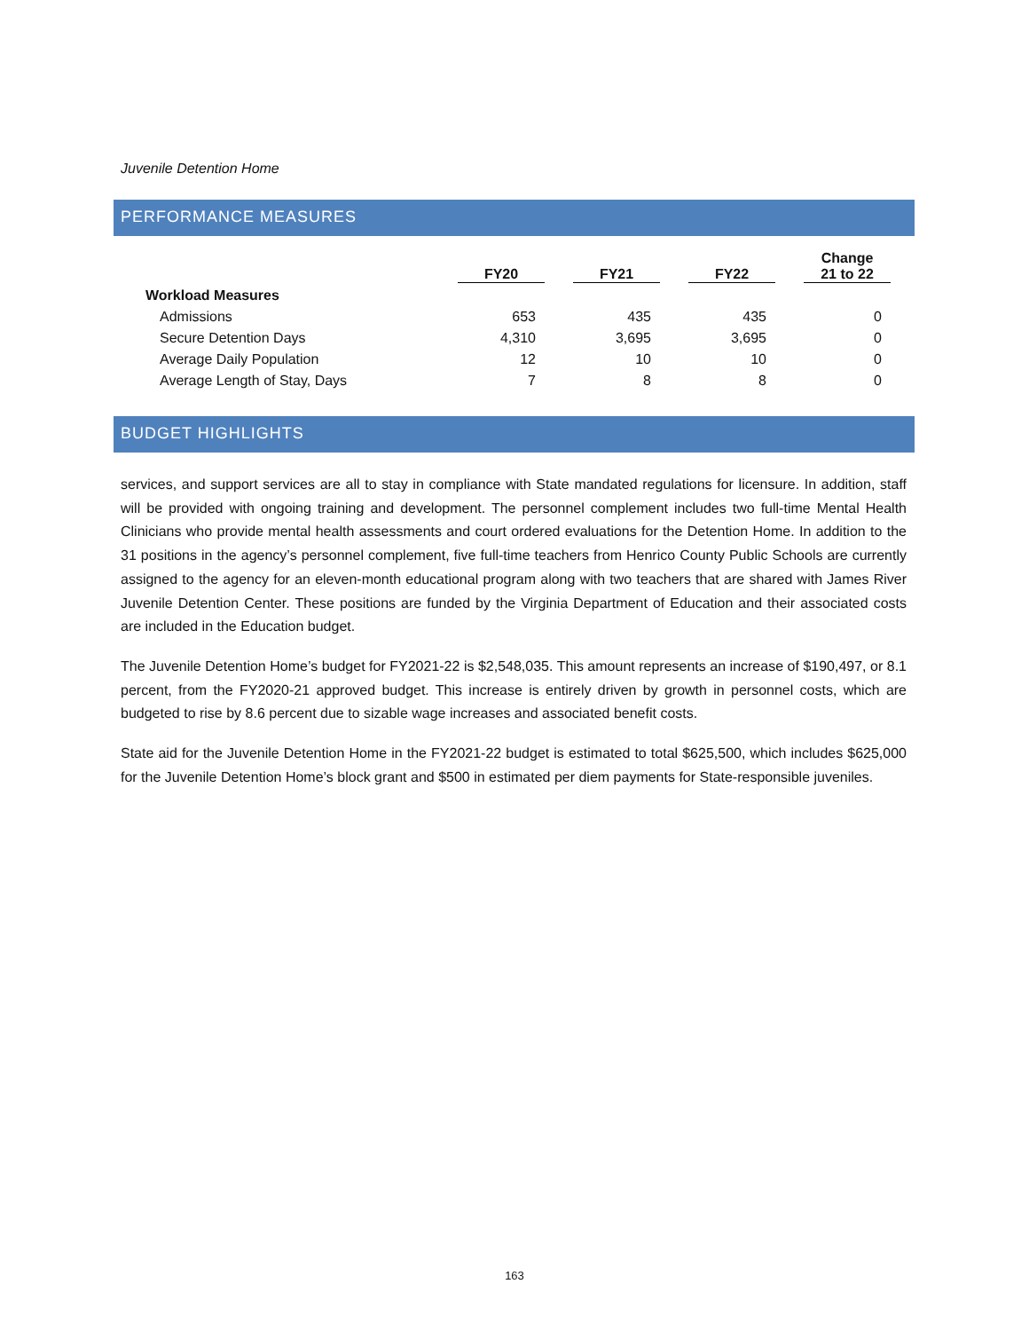Juvenile Detention Home
PERFORMANCE MEASURES
| | FY20 | FY21 | FY22 | Change 21 to 22 |
| --- | --- | --- | --- | --- |
| Workload Measures | | | | |
| Admissions | 653 | 435 | 435 | 0 |
| Secure Detention Days | 4,310 | 3,695 | 3,695 | 0 |
| Average Daily Population | 12 | 10 | 10 | 0 |
| Average Length of Stay, Days | 7 | 8 | 8 | 0 |
BUDGET HIGHLIGHTS
services, and support services are all to stay in compliance with State mandated regulations for licensure. In addition, staff will be provided with ongoing training and development. The personnel complement includes two full-time Mental Health Clinicians who provide mental health assessments and court ordered evaluations for the Detention Home. In addition to the 31 positions in the agency’s personnel complement, five full-time teachers from Henrico County Public Schools are currently assigned to the agency for an eleven-month educational program along with two teachers that are shared with James River Juvenile Detention Center. These positions are funded by the Virginia Department of Education and their associated costs are included in the Education budget.
The Juvenile Detention Home’s budget for FY2021-22 is $2,548,035. This amount represents an increase of $190,497, or 8.1 percent, from the FY2020-21 approved budget. This increase is entirely driven by growth in personnel costs, which are budgeted to rise by 8.6 percent due to sizable wage increases and associated benefit costs.
State aid for the Juvenile Detention Home in the FY2021-22 budget is estimated to total $625,500, which includes $625,000 for the Juvenile Detention Home’s block grant and $500 in estimated per diem payments for State-responsible juveniles.
163